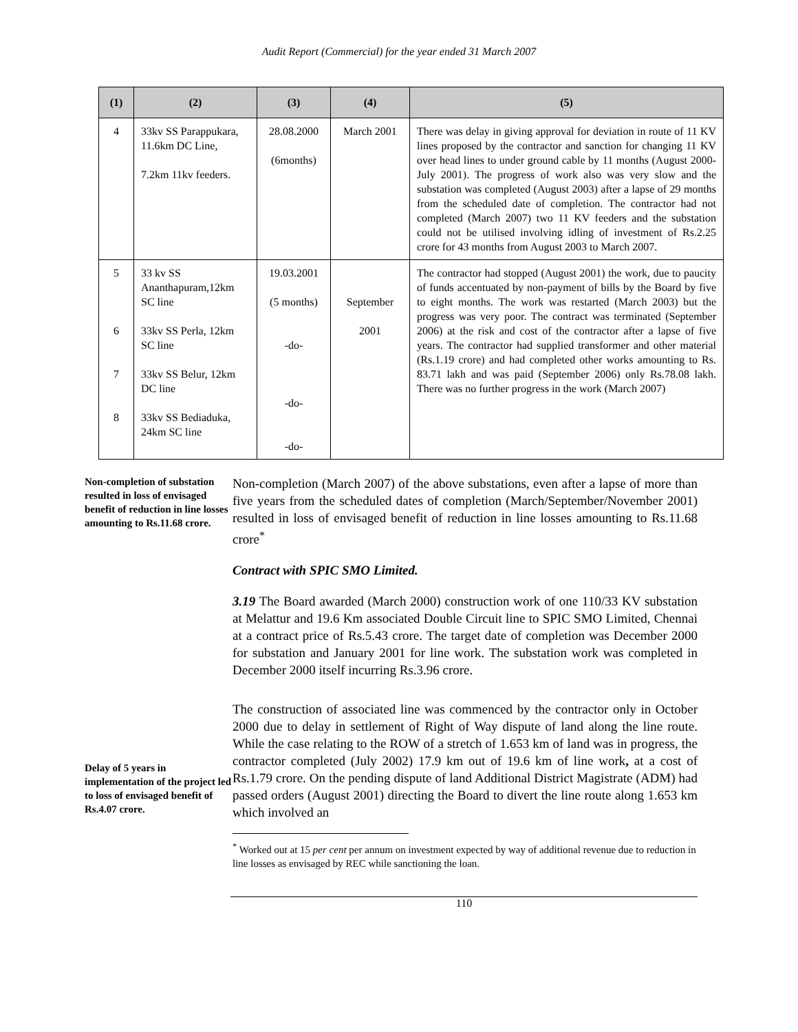Audit Report (Commercial) for the year ended 31 March 2007
| (1) | (2) | (3) | (4) | (5) |
| --- | --- | --- | --- | --- |
| 4 | 33kv SS Parappukara, 11.6km DC Line, 7.2km 11kv feeders. | 28.08.2000 (6months) | March 2001 | There was delay in giving approval for deviation in route of 11 KV lines proposed by the contractor and sanction for changing 11 KV over head lines to under ground cable by 11 months (August 2000-July 2001). The progress of work also was very slow and the substation was completed (August 2003) after a lapse of 29 months from the scheduled date of completion. The contractor had not completed (March 2007) two 11 KV feeders and the substation could not be utilised involving idling of investment of Rs.2.25 crore for 43 months from August 2003 to March 2007. |
| 5 6 7 8 | 33 kv SS Ananthapuram,12km SC line 33kv SS Perla, 12km SC line 33kv SS Belur, 12km DC line 33kv SS Bediaduka, 24km SC line | 19.03.2001 (5 months) -do- -do- -do- | September 2001 | The contractor had stopped (August 2001) the work, due to paucity of funds accentuated by non-payment of bills by the Board by five to eight months. The work was restarted (March 2003) but the progress was very poor. The contract was terminated (September 2006) at the risk and cost of the contractor after a lapse of five years. The contractor had supplied transformer and other material (Rs.1.19 crore) and had completed other works amounting to Rs. 83.71 lakh and was paid (September 2006) only Rs.78.08 lakh. There was no further progress in the work (March 2007) |
Non-completion of substation resulted in loss of envisaged benefit of reduction in line losses amounting to Rs.11.68 crore.
Non-completion (March 2007) of the above substations, even after a lapse of more than five years from the scheduled dates of completion (March/September/November 2001) resulted in loss of envisaged benefit of reduction in line losses amounting to Rs.11.68 crore<sup>*</sup>
Contract with SPIC SMO Limited.
3.19 The Board awarded (March 2000) construction work of one 110/33 KV substation at Melattur and 19.6 Km associated Double Circuit line to SPIC SMO Limited, Chennai at a contract price of Rs.5.43 crore. The target date of completion was December 2000 for substation and January 2001 for line work. The substation work was completed in December 2000 itself incurring Rs.3.96 crore.
Delay of 5 years in implementation of the project led to loss of envisaged benefit of Rs.4.07 crore.
The construction of associated line was commenced by the contractor only in October 2000 due to delay in settlement of Right of Way dispute of land along the line route. While the case relating to the ROW of a stretch of 1.653 km of land was in progress, the contractor completed (July 2002) 17.9 km out of 19.6 km of line work, at a cost of Rs.1.79 crore. On the pending dispute of land Additional District Magistrate (ADM) had passed orders (August 2001) directing the Board to divert the line route along 1.653 km which involved an
<sup>*</sup> Worked out at 15 per cent per annum on investment expected by way of additional revenue due to reduction in line losses as envisaged by REC while sanctioning the loan.
110